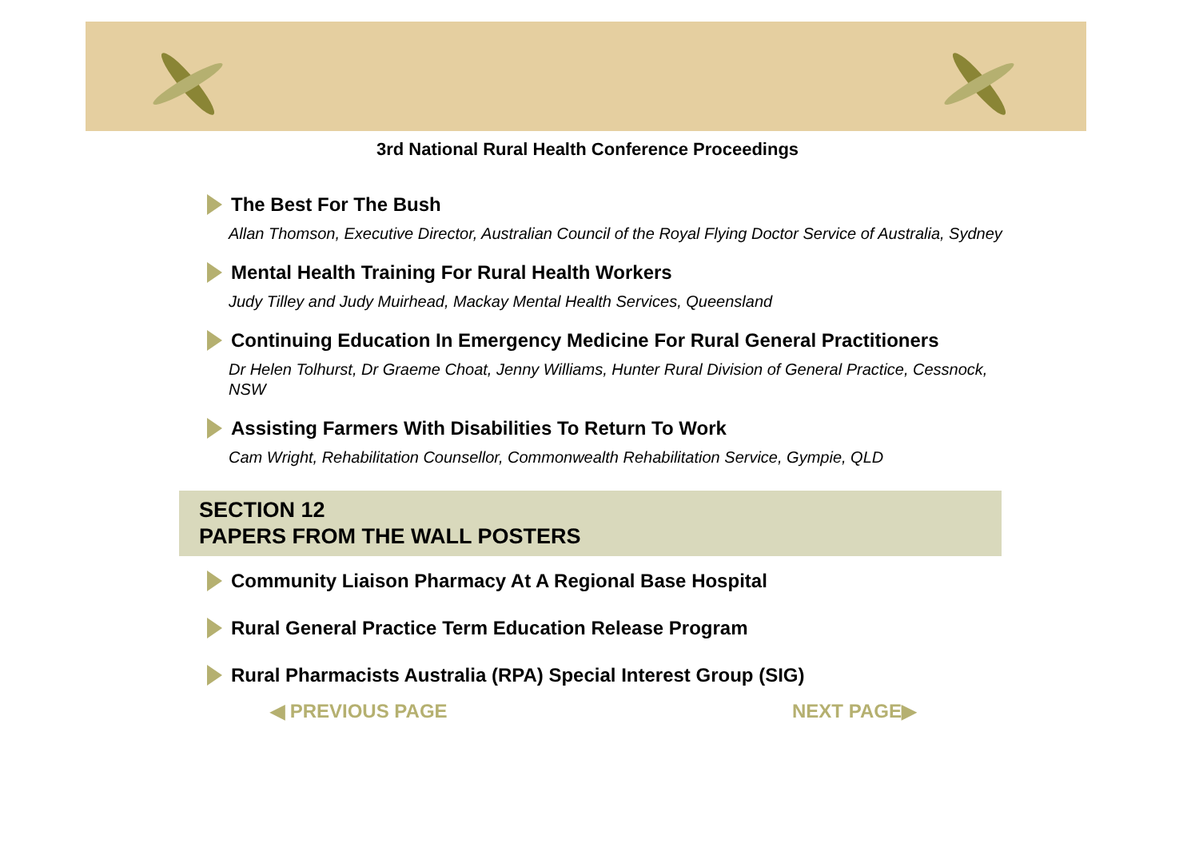3rd National Rural Health Conference Proceedings
The Best For The Bush
Allan Thomson, Executive Director, Australian Council of the Royal Flying Doctor Service of Australia, Sydney
Mental Health Training For Rural Health Workers
Judy Tilley and Judy Muirhead, Mackay Mental Health Services, Queensland
Continuing Education In Emergency Medicine For Rural General Practitioners
Dr Helen Tolhurst, Dr Graeme Choat, Jenny Williams, Hunter Rural Division of General Practice, Cessnock, NSW
Assisting Farmers With Disabilities To Return To Work
Cam Wright, Rehabilitation Counsellor, Commonwealth Rehabilitation Service, Gympie, QLD
SECTION 12
PAPERS FROM THE WALL POSTERS
Community Liaison Pharmacy At A Regional Base Hospital
Rural General Practice Term Education Release Program
Rural Pharmacists Australia (RPA) Special Interest Group (SIG)
◀ PREVIOUS PAGE NEXT PAGE▶